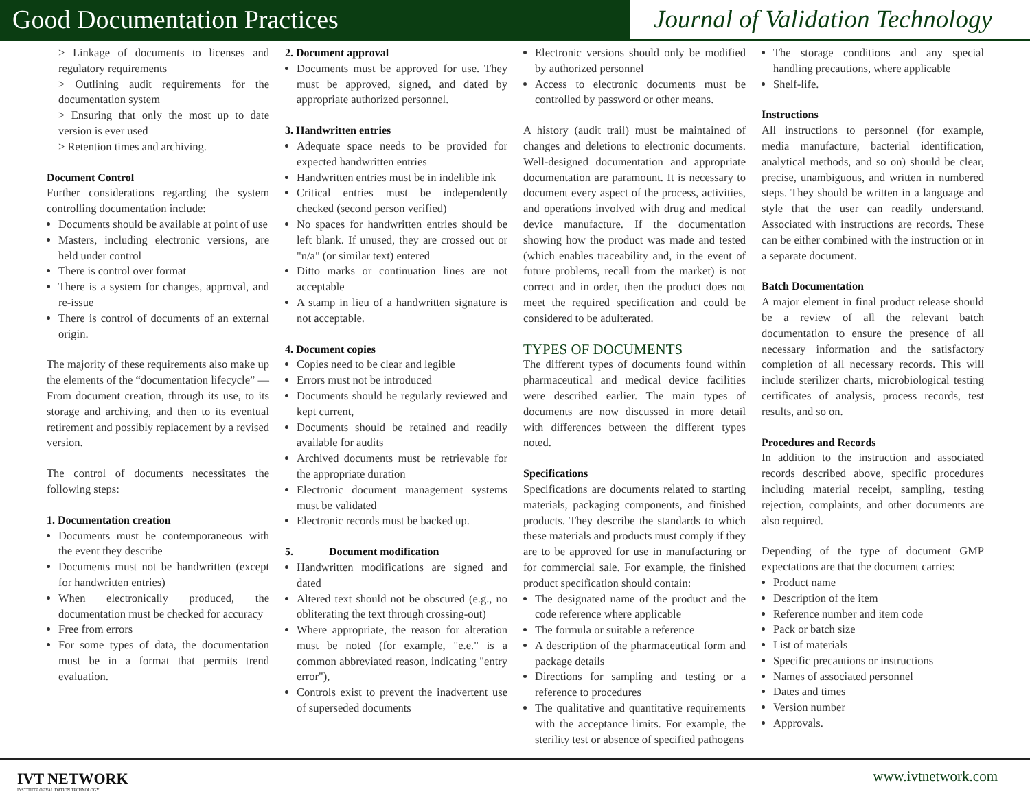Good Documentation Practices Journal of Validation Technology
> Linkage of documents to licenses and regulatory requirements
> Outlining audit requirements for the documentation system
> Ensuring that only the most up to date version is ever used
> Retention times and archiving.
Document Control
Further considerations regarding the system controlling documentation include:
Documents should be available at point of use
Masters, including electronic versions, are held under control
There is control over format
There is a system for changes, approval, and re-issue
There is control of documents of an external origin.
The majority of these requirements also make up the elements of the “documentation lifecycle” — From document creation, through its use, to its storage and archiving, and then to its eventual retirement and possibly replacement by a revised version.
The control of documents necessitates the following steps:
1. Documentation creation
Documents must be contemporaneous with the event they describe
Documents must not be handwritten (except for handwritten entries)
When electronically produced, the documentation must be checked for accuracy
Free from errors
For some types of data, the documentation must be in a format that permits trend evaluation.
2. Document approval
Documents must be approved for use. They must be approved, signed, and dated by appropriate authorized personnel.
3. Handwritten entries
Adequate space needs to be provided for expected handwritten entries
Handwritten entries must be in indelible ink
Critical entries must be independently checked (second person verified)
No spaces for handwritten entries should be left blank. If unused, they are crossed out or "n/a" (or similar text) entered
Ditto marks or continuation lines are not acceptable
A stamp in lieu of a handwritten signature is not acceptable.
4. Document copies
Copies need to be clear and legible
Errors must not be introduced
Documents should be regularly reviewed and kept current,
Documents should be retained and readily available for audits
Archived documents must be retrievable for the appropriate duration
Electronic document management systems must be validated
Electronic records must be backed up.
5. Document modification
Handwritten modifications are signed and dated
Altered text should not be obscured (e.g., no obliterating the text through crossing-out)
Where appropriate, the reason for alteration must be noted (for example, "e.e." is a common abbreviated reason, indicating "entry error"),
Controls exist to prevent the inadvertent use of superseded documents
Electronic versions should only be modified by authorized personnel
Access to electronic documents must be controlled by password or other means.
A history (audit trail) must be maintained of changes and deletions to electronic documents. Well-designed documentation and appropriate documentation are paramount. It is necessary to document every aspect of the process, activities, and operations involved with drug and medical device manufacture. If the documentation showing how the product was made and tested (which enables traceability and, in the event of future problems, recall from the market) is not correct and in order, then the product does not meet the required specification and could be considered to be adulterated.
TYPES OF DOCUMENTS
The different types of documents found within pharmaceutical and medical device facilities were described earlier. The main types of documents are now discussed in more detail with differences between the different types noted.
Specifications
Specifications are documents related to starting materials, packaging components, and finished products. They describe the standards to which these materials and products must comply if they are to be approved for use in manufacturing or for commercial sale. For example, the finished product specification should contain:
The designated name of the product and the code reference where applicable
The formula or suitable a reference
A description of the pharmaceutical form and package details
Directions for sampling and testing or a reference to procedures
The qualitative and quantitative requirements with the acceptance limits. For example, the sterility test or absence of specified pathogens
The storage conditions and any special handling precautions, where applicable
Shelf-life.
Instructions
All instructions to personnel (for example, media manufacture, bacterial identification, analytical methods, and so on) should be clear, precise, unambiguous, and written in numbered steps. They should be written in a language and style that the user can readily understand. Associated with instructions are records. These can be either combined with the instruction or in a separate document.
Batch Documentation
A major element in final product release should be a review of all the relevant batch documentation to ensure the presence of all necessary information and the satisfactory completion of all necessary records. This will include sterilizer charts, microbiological testing certificates of analysis, process records, test results, and so on.
Procedures and Records
In addition to the instruction and associated records described above, specific procedures including material receipt, sampling, testing rejection, complaints, and other documents are also required.
Depending of the type of document GMP expectations are that the document carries:
Product name
Description of the item
Reference number and item code
Pack or batch size
List of materials
Specific precautions or instructions
Names of associated personnel
Dates and times
Version number
Approvals.
IVT NETWORK
INSTITUTE OF VALIDATION TECHNOLOGY
www.ivtnetwork.com